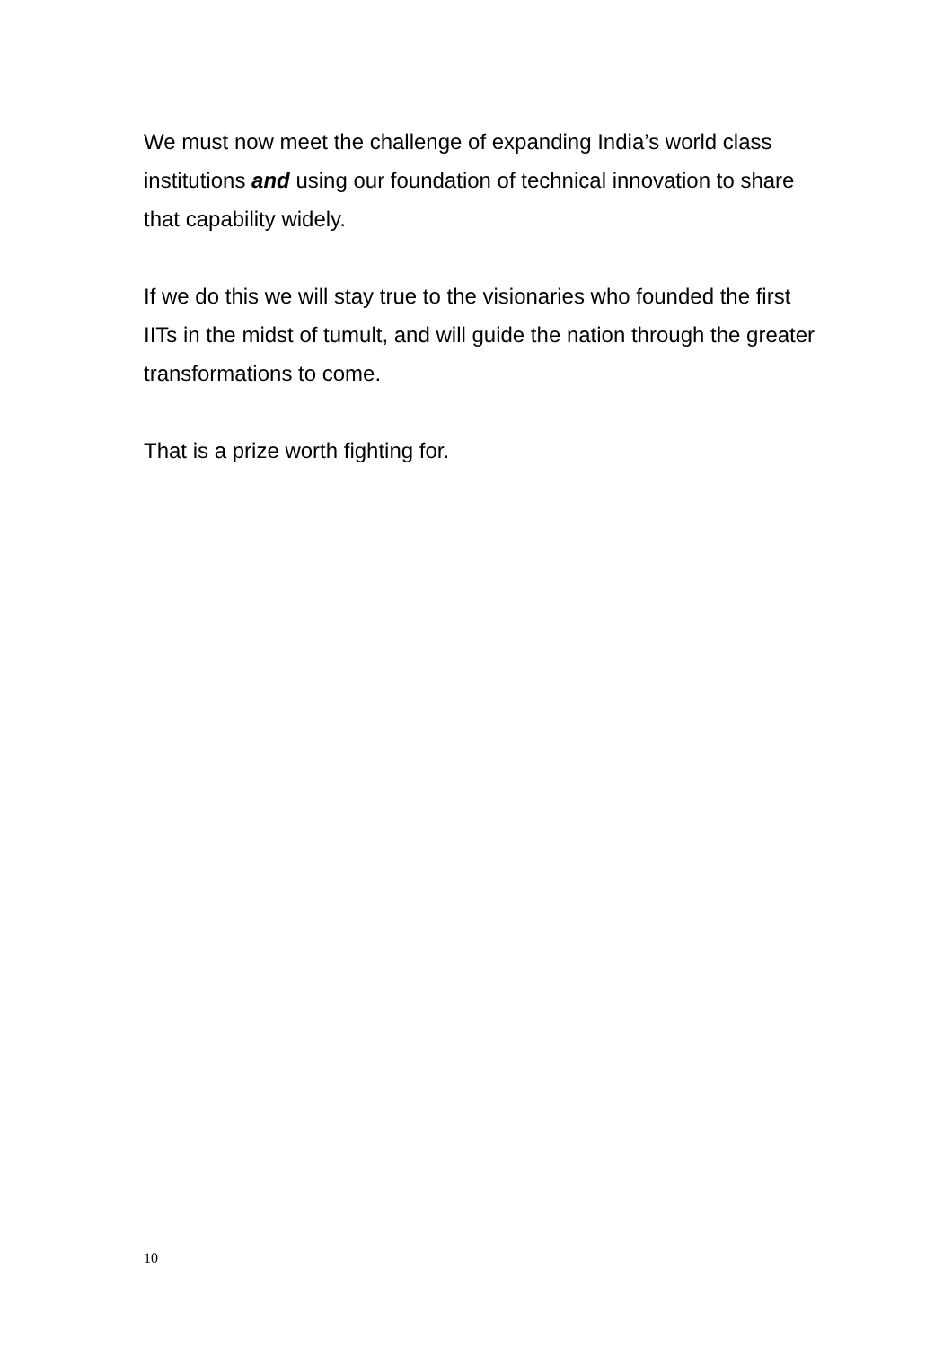We must now meet the challenge of expanding India’s world class institutions and using our foundation of technical innovation to share that capability widely.
If we do this we will stay true to the visionaries who founded the first IITs in the midst of tumult, and will guide the nation through the greater transformations to come.
That is a prize worth fighting for.
10